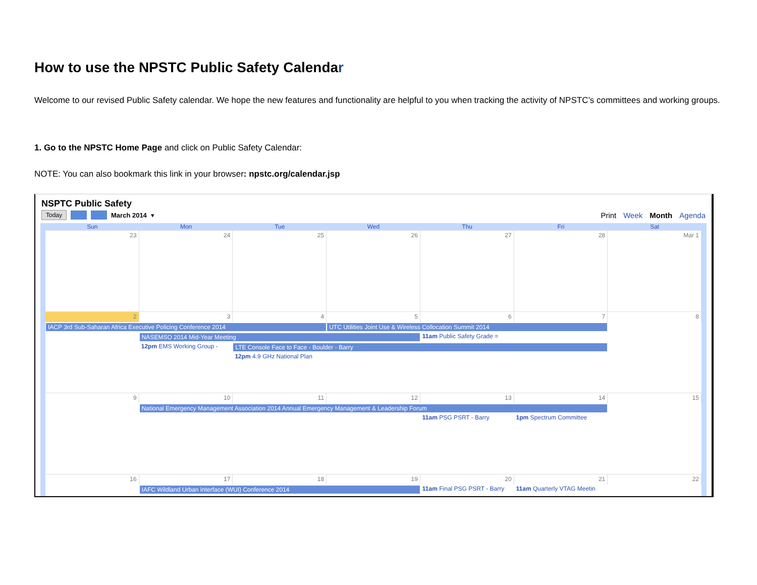How to use the NPSTC Public Safety Calendar
Welcome to our revised Public Safety calendar. We hope the new features and functionality are helpful to you when tracking the activity of NPSTC’s committees and working groups.
1. Go to the NPSTC Home Page and click on Public Safety Calendar:
NOTE: You can also bookmark this link in your browser: npstc.org/calendar.jsp
NSPTC Public Safety
Today March 2014 ▾
Print Week Month Agenda
Sun Mon Tue Wed Thu Fri Sat
23
24
25
26
27
28
Mar 1
2
3
4
5
6
7
8
IACP 3rd Sub-Saharan Africa Executive Policing Conference 2014
UTC Utilities Joint Use & Wireless Collocation Summit 2014
NASEMSO 2014 Mid-Year Meeting
11am Public Safety Grade =
12pm EMS Working Group -
LTE Console Face to Face - Boulder - Barry
12pm 4.9 GHz National Plan
9
10
11
12
13
14
15
National Emergency Management Association 2014 Annual Emergency Management & Leadership Forum
11am PSG PSRT - Barry
1pm Spectrum Committee
16
17
18
19
20
21
22
IAFC Wildland Urban Interface (WUI) Conference 2014
11am Final PSG PSRT - Barry
11am Quarterly VTAG Meetin